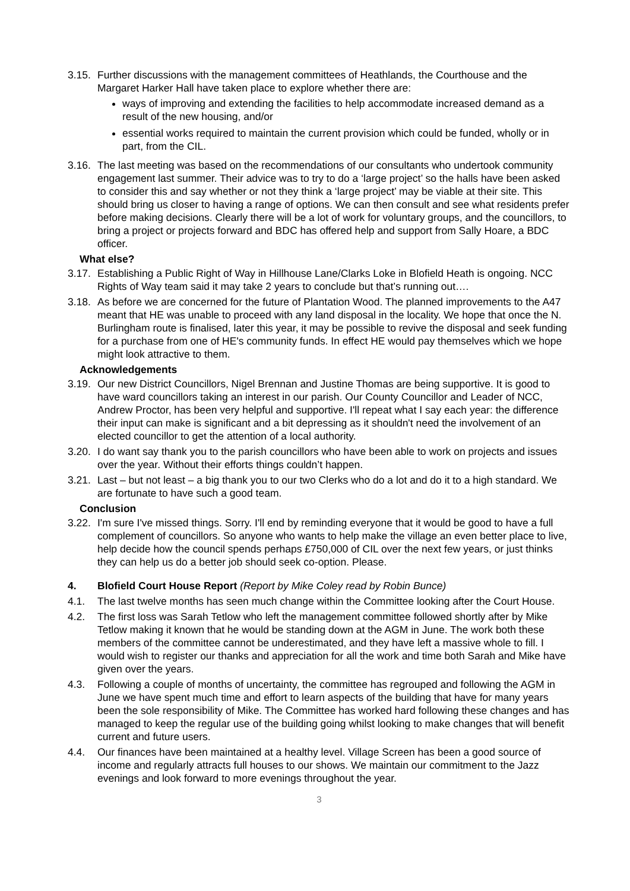3.15.
Further discussions with the management committees of Heathlands, the Courthouse and the Margaret Harker Hall have taken place to explore whether there are:
ways of improving and extending the facilities to help accommodate increased demand as a result of the new housing, and/or
essential works required to maintain the current provision which could be funded, wholly or in part, from the CIL.
3.16.
The last meeting was based on the recommendations of our consultants who undertook community engagement last summer. Their advice was to try to do a ‘large project’ so the halls have been asked to consider this and say whether or not they think a ‘large project’ may be viable at their site. This should bring us closer to having a range of options. We can then consult and see what residents prefer before making decisions. Clearly there will be a lot of work for voluntary groups, and the councillors, to bring a project or projects forward and BDC has offered help and support from Sally Hoare, a BDC officer.
What else?
3.17.
Establishing a Public Right of Way in Hillhouse Lane/Clarks Loke in Blofield Heath is ongoing. NCC Rights of Way team said it may take 2 years to conclude but that’s running out….
3.18.
As before we are concerned for the future of Plantation Wood. The planned improvements to the A47 meant that HE was unable to proceed with any land disposal in the locality. We hope that once the N. Burlingham route is finalised, later this year, it may be possible to revive the disposal and seek funding for a purchase from one of HE's community funds. In effect HE would pay themselves which we hope might look attractive to them.
Acknowledgements
3.19.
Our new District Councillors, Nigel Brennan and Justine Thomas are being supportive. It is good to have ward councillors taking an interest in our parish. Our County Councillor and Leader of NCC, Andrew Proctor, has been very helpful and supportive. I'll repeat what I say each year: the difference their input can make is significant and a bit depressing as it shouldn't need the involvement of an elected councillor to get the attention of a local authority.
3.20.
I do want say thank you to the parish councillors who have been able to work on projects and issues over the year. Without their efforts things couldn’t happen.
3.21.
Last – but not least – a big thank you to our two Clerks who do a lot and do it to a high standard. We are fortunate to have such a good team.
Conclusion
3.22.
I'm sure I've missed things. Sorry. I'll end by reminding everyone that it would be good to have a full complement of councillors. So anyone who wants to help make the village an even better place to live, help decide how the council spends perhaps £750,000 of CIL over the next few years, or just thinks they can help us do a better job should seek co-option. Please.
4. Blofield Court House Report (Report by Mike Coley read by Robin Bunce)
4.1. The last twelve months has seen much change within the Committee looking after the Court House.
4.2. The first loss was Sarah Tetlow who left the management committee followed shortly after by Mike Tetlow making it known that he would be standing down at the AGM in June. The work both these members of the committee cannot be underestimated, and they have left a massive whole to fill. I would wish to register our thanks and appreciation for all the work and time both Sarah and Mike have given over the years.
4.3. Following a couple of months of uncertainty, the committee has regrouped and following the AGM in June we have spent much time and effort to learn aspects of the building that have for many years been the sole responsibility of Mike. The Committee has worked hard following these changes and has managed to keep the regular use of the building going whilst looking to make changes that will benefit current and future users.
4.4. Our finances have been maintained at a healthy level. Village Screen has been a good source of income and regularly attracts full houses to our shows. We maintain our commitment to the Jazz evenings and look forward to more evenings throughout the year.
3